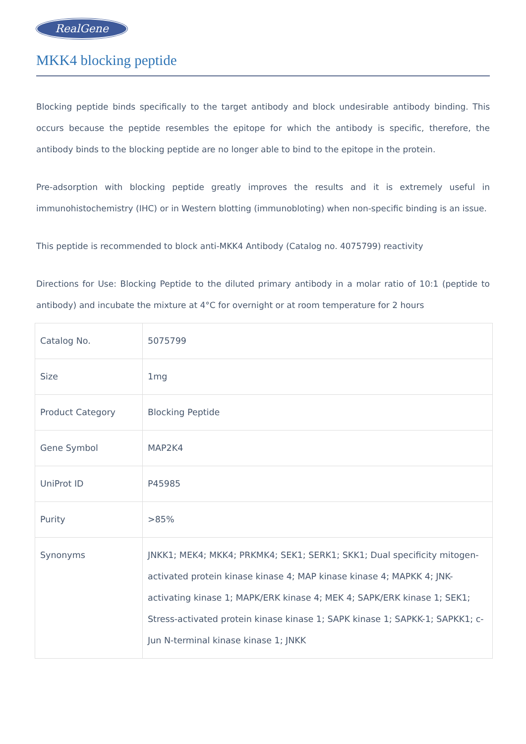RealGene
MKK4 blocking peptide
Blocking peptide binds specifically to the target antibody and block undesirable antibody binding. This occurs because the peptide resembles the epitope for which the antibody is specific, therefore, the antibody binds to the blocking peptide are no longer able to bind to the epitope in the protein.
Pre-adsorption with blocking peptide greatly improves the results and it is extremely useful in immunohistochemistry (IHC) or in Western blotting (immunobloting) when non-specific binding is an issue.
This peptide is recommended to block anti-MKK4 Antibody (Catalog no. 4075799) reactivity
Directions for Use: Blocking Peptide to the diluted primary antibody in a molar ratio of 10:1 (peptide to antibody) and incubate the mixture at 4°C for overnight or at room temperature for 2 hours
| Catalog No. | 5075799 |
| Size | 1mg |
| Product Category | Blocking Peptide |
| Gene Symbol | MAP2K4 |
| UniProt ID | P45985 |
| Purity | >85% |
| Synonyms | JNKK1; MEK4; MKK4; PRKMK4; SEK1; SERK1; SKK1; Dual specificity mitogen-activated protein kinase kinase 4; MAP kinase kinase 4; MAPKK 4; JNK-activating kinase 1; MAPK/ERK kinase 4; MEK 4; SAPK/ERK kinase 1; SEK1; Stress-activated protein kinase kinase 1; SAPK kinase 1; SAPKK-1; SAPKK1; c-Jun N-terminal kinase kinase 1; JNKK |